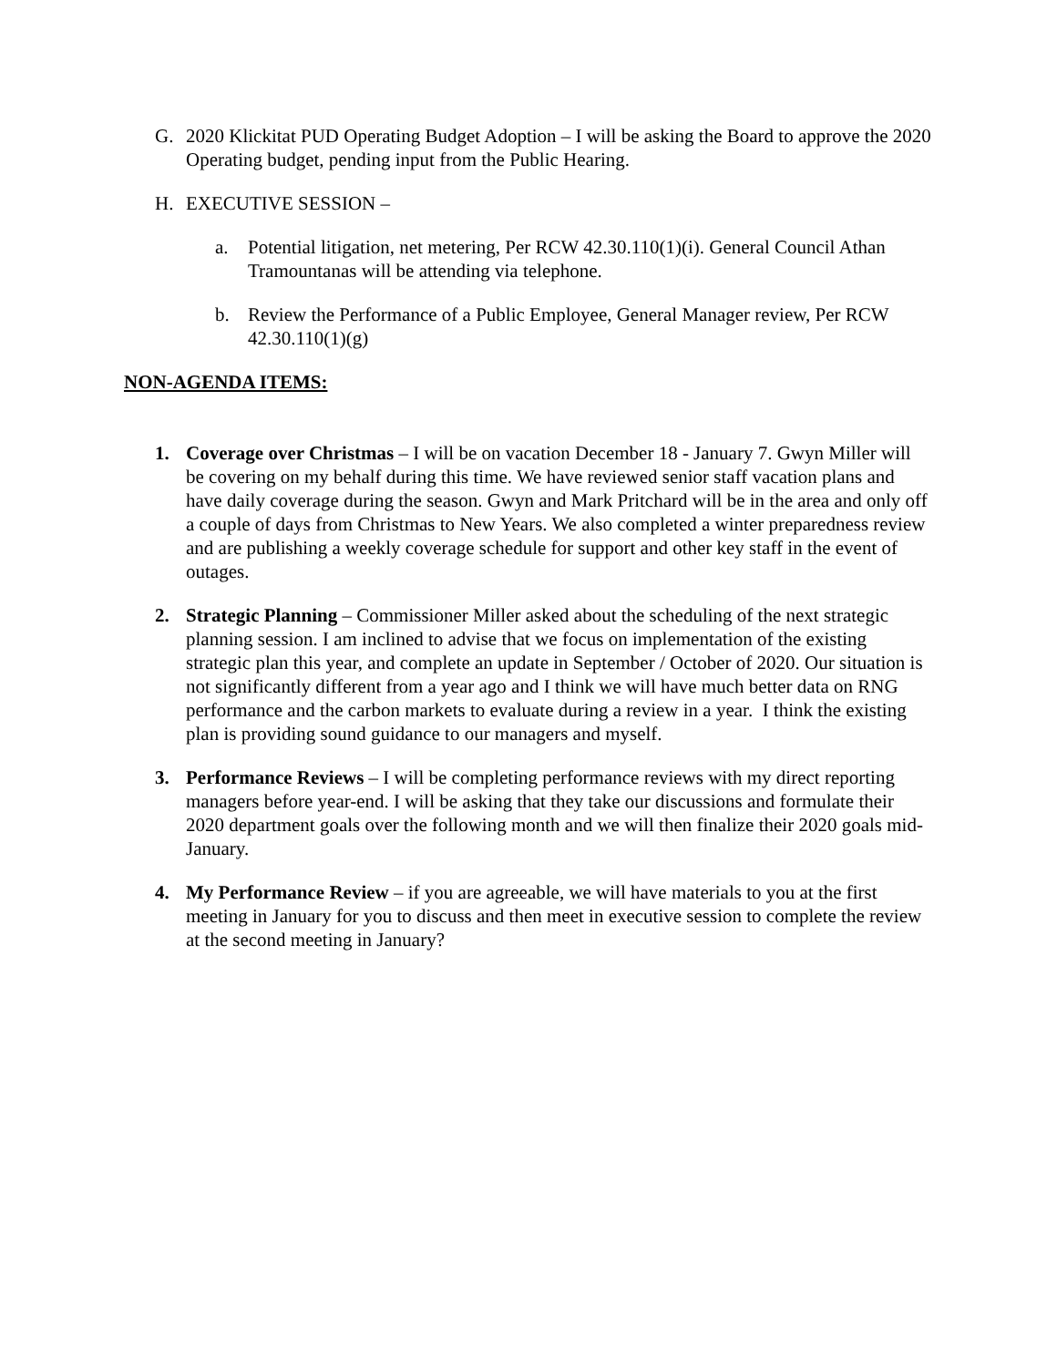G. 2020 Klickitat PUD Operating Budget Adoption – I will be asking the Board to approve the 2020 Operating budget, pending input from the Public Hearing.
H. EXECUTIVE SESSION –
a. Potential litigation, net metering, Per RCW 42.30.110(1)(i). General Council Athan Tramountanas will be attending via telephone.
b. Review the Performance of a Public Employee, General Manager review, Per RCW 42.30.110(1)(g)
NON-AGENDA ITEMS:
1. Coverage over Christmas – I will be on vacation December 18 - January 7. Gwyn Miller will be covering on my behalf during this time. We have reviewed senior staff vacation plans and have daily coverage during the season. Gwyn and Mark Pritchard will be in the area and only off a couple of days from Christmas to New Years. We also completed a winter preparedness review and are publishing a weekly coverage schedule for support and other key staff in the event of outages.
2. Strategic Planning – Commissioner Miller asked about the scheduling of the next strategic planning session. I am inclined to advise that we focus on implementation of the existing strategic plan this year, and complete an update in September / October of 2020. Our situation is not significantly different from a year ago and I think we will have much better data on RNG performance and the carbon markets to evaluate during a review in a year. I think the existing plan is providing sound guidance to our managers and myself.
3. Performance Reviews – I will be completing performance reviews with my direct reporting managers before year-end. I will be asking that they take our discussions and formulate their 2020 department goals over the following month and we will then finalize their 2020 goals mid-January.
4. My Performance Review – if you are agreeable, we will have materials to you at the first meeting in January for you to discuss and then meet in executive session to complete the review at the second meeting in January?